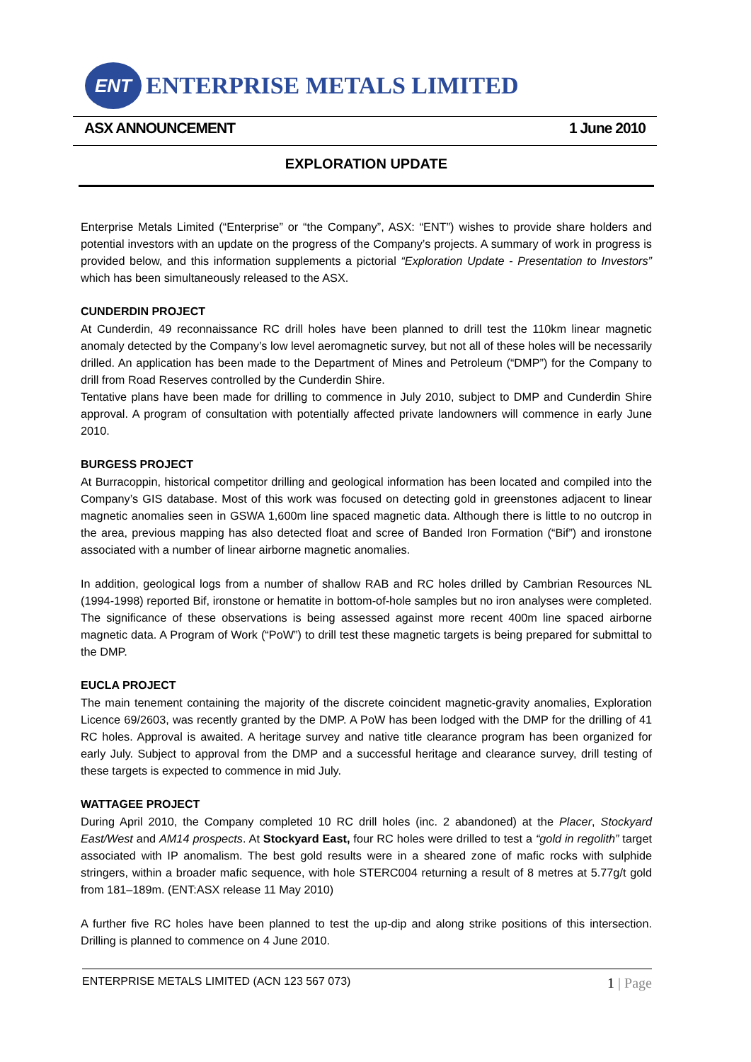ENT
ENTERPRISE METALS LIMITED
ASX ANNOUNCEMENT 1 June 2010
EXPLORATION UPDATE
Enterprise Metals Limited (“Enterprise” or “the Company”, ASX: “ENT”) wishes to provide share holders and potential investors with an update on the progress of the Company’s projects. A summary of work in progress is provided below, and this information supplements a pictorial “Exploration Update - Presentation to Investors” which has been simultaneously released to the ASX.
CUNDERDIN PROJECT
At Cunderdin, 49 reconnaissance RC drill holes have been planned to drill test the 110km linear magnetic anomaly detected by the Company’s low level aeromagnetic survey, but not all of these holes will be necessarily drilled. An application has been made to the Department of Mines and Petroleum (“DMP”) for the Company to drill from Road Reserves controlled by the Cunderdin Shire.
Tentative plans have been made for drilling to commence in July 2010, subject to DMP and Cunderdin Shire approval. A program of consultation with potentially affected private landowners will commence in early June 2010.
BURGESS PROJECT
At Burracoppin, historical competitor drilling and geological information has been located and compiled into the Company’s GIS database. Most of this work was focused on detecting gold in greenstones adjacent to linear magnetic anomalies seen in GSWA 1,600m line spaced magnetic data. Although there is little to no outcrop in the area, previous mapping has also detected float and scree of Banded Iron Formation (“Bif”) and ironstone associated with a number of linear airborne magnetic anomalies.
In addition, geological logs from a number of shallow RAB and RC holes drilled by Cambrian Resources NL (1994-1998) reported Bif, ironstone or hematite in bottom-of-hole samples but no iron analyses were completed. The significance of these observations is being assessed against more recent 400m line spaced airborne magnetic data. A Program of Work (“PoW”) to drill test these magnetic targets is being prepared for submittal to the DMP.
EUCLA PROJECT
The main tenement containing the majority of the discrete coincident magnetic-gravity anomalies, Exploration Licence 69/2603, was recently granted by the DMP. A PoW has been lodged with the DMP for the drilling of 41 RC holes. Approval is awaited. A heritage survey and native title clearance program has been organized for early July. Subject to approval from the DMP and a successful heritage and clearance survey, drill testing of these targets is expected to commence in mid July.
WATTAGEE PROJECT
During April 2010, the Company completed 10 RC drill holes (inc. 2 abandoned) at the Placer, Stockyard East/West and AM14 prospects. At Stockyard East, four RC holes were drilled to test a “gold in regolith” target associated with IP anomalism. The best gold results were in a sheared zone of mafic rocks with sulphide stringers, within a broader mafic sequence, with hole STERC004 returning a result of 8 metres at 5.77g/t gold from 181–189m. (ENT:ASX release 11 May 2010)
A further five RC holes have been planned to test the up-dip and along strike positions of this intersection. Drilling is planned to commence on 4 June 2010.
ENTERPRISE METALS LIMITED (ACN 123 567 073) 1 | Page